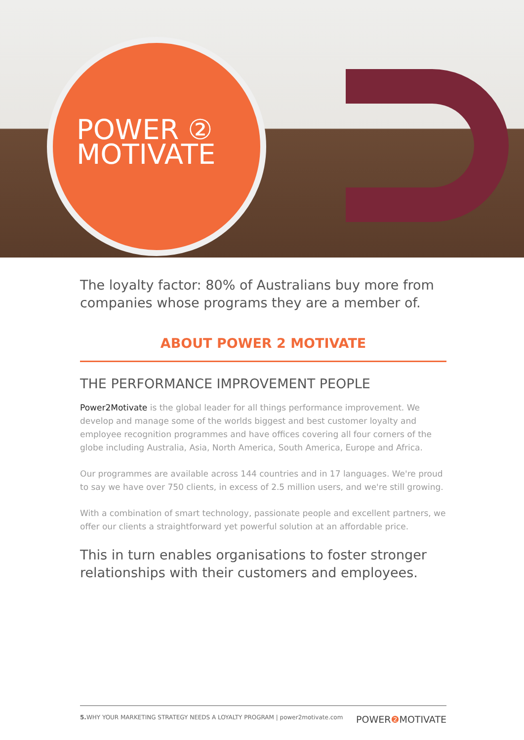POWER ②
MOTIVATE
The loyalty factor: 80% of Australians buy more from companies whose programs they are a member of.
ABOUT POWER 2 MOTIVATE
THE PERFORMANCE IMPROVEMENT PEOPLE
Power2Motivate is the global leader for all things performance improvement. We develop and manage some of the worlds biggest and best customer loyalty and employee recognition programmes and have offices covering all four corners of the globe including Australia, Asia, North America, South America, Europe and Africa.
Our programmes are available across 144 countries and in 17 languages. We're proud to say we have over 750 clients, in excess of 2.5 million users, and we're still growing.
With a combination of smart technology, passionate people and excellent partners, we offer our clients a straightforward yet powerful solution at an affordable price.
This in turn enables organisations to foster stronger relationships with their customers and employees.
5. WHY YOUR MARKETING STRATEGY NEEDS A LOYALTY PROGRAM | power2motivate.com POWER❷ MOTIVATE